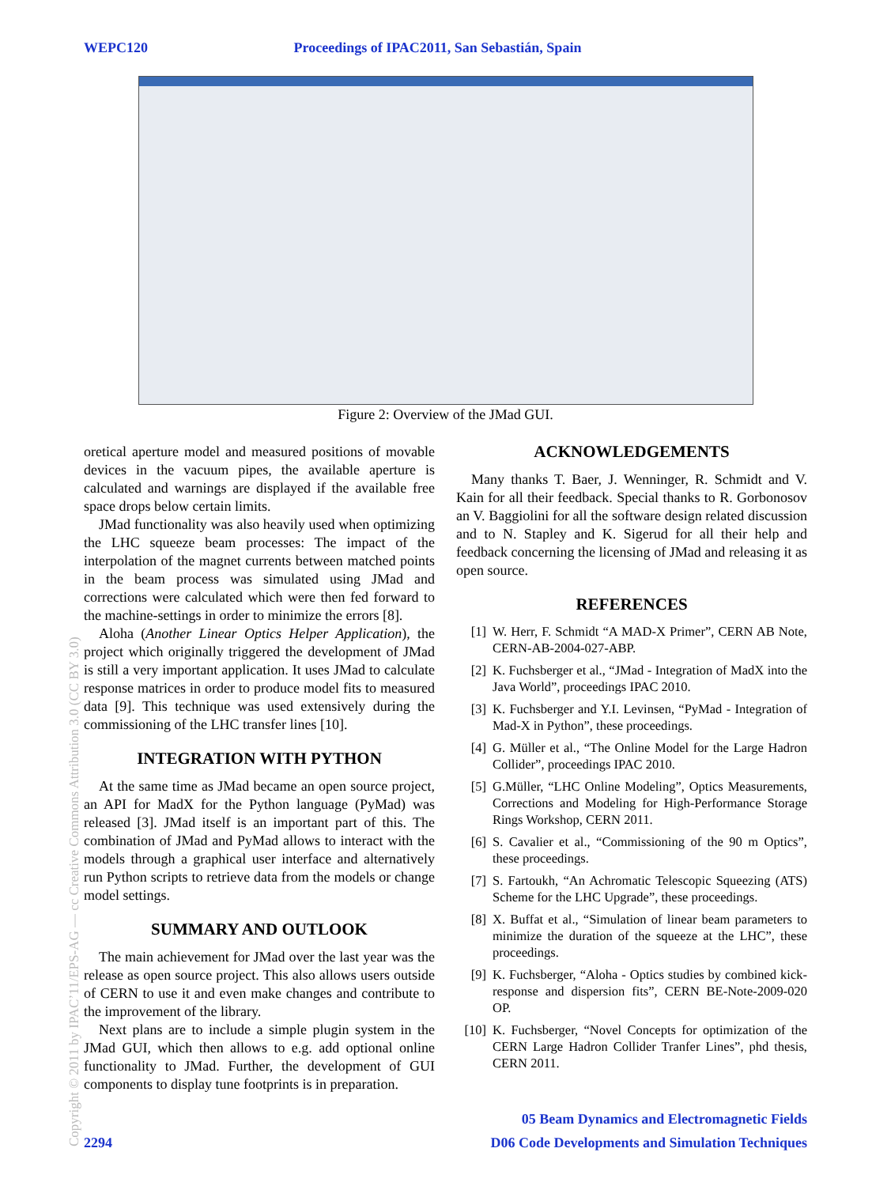WEPC120 Proceedings of IPAC2011, San Sebastián, Spain
Figure 2: Overview of the JMad GUI.
oretical aperture model and measured positions of movable devices in the vacuum pipes, the available aperture is calculated and warnings are displayed if the available free space drops below certain limits.
JMad functionality was also heavily used when optimizing the LHC squeeze beam processes: The impact of the interpolation of the magnet currents between matched points in the beam process was simulated using JMad and corrections were calculated which were then fed forward to the machine-settings in order to minimize the errors [8].
Aloha (Another Linear Optics Helper Application), the project which originally triggered the development of JMad is still a very important application. It uses JMad to calculate response matrices in order to produce model fits to measured data [9]. This technique was used extensively during the commissioning of the LHC transfer lines [10].
INTEGRATION WITH PYTHON
At the same time as JMad became an open source project, an API for MadX for the Python language (PyMad) was released [3]. JMad itself is an important part of this. The combination of JMad and PyMad allows to interact with the models through a graphical user interface and alternatively run Python scripts to retrieve data from the models or change model settings.
SUMMARY AND OUTLOOK
The main achievement for JMad over the last year was the release as open source project. This also allows users outside of CERN to use it and even make changes and contribute to the improvement of the library.
Next plans are to include a simple plugin system in the JMad GUI, which then allows to e.g. add optional online functionality to JMad. Further, the development of GUI components to display tune footprints is in preparation.
ACKNOWLEDGEMENTS
Many thanks T. Baer, J. Wenninger, R. Schmidt and V. Kain for all their feedback. Special thanks to R. Gorbonosov an V. Baggiolini for all the software design related discussion and to N. Stapley and K. Sigerud for all their help and feedback concerning the licensing of JMad and releasing it as open source.
REFERENCES
[1] W. Herr, F. Schmidt “A MAD-X Primer”, CERN AB Note, CERN-AB-2004-027-ABP.
[2] K. Fuchsberger et al., “JMad - Integration of MadX into the Java World”, proceedings IPAC 2010.
[3] K. Fuchsberger and Y.I. Levinsen, “PyMad - Integration of Mad-X in Python”, these proceedings.
[4] G. Müller et al., “The Online Model for the Large Hadron Collider”, proceedings IPAC 2010.
[5] G.Müller, “LHC Online Modeling”, Optics Measurements, Corrections and Modeling for High-Performance Storage Rings Workshop, CERN 2011.
[6] S. Cavalier et al., “Commissioning of the 90 m Optics”, these proceedings.
[7] S. Fartoukh, “An Achromatic Telescopic Squeezing (ATS) Scheme for the LHC Upgrade”, these proceedings.
[8] X. Buffat et al., “Simulation of linear beam parameters to minimize the duration of the squeeze at the LHC”, these proceedings.
[9] K. Fuchsberger, “Aloha - Optics studies by combined kick-response and dispersion fits”, CERN BE-Note-2009-020 OP.
[10] K. Fuchsberger, “Novel Concepts for optimization of the CERN Large Hadron Collider Tranfer Lines”, phd thesis, CERN 2011.
Copyright © 2011 by IPAC’11/EPS-AG — cc Creative Commons Attribution 3.0 (CC BY 3.0)
05 Beam Dynamics and Electromagnetic Fields
2294 D06 Code Developments and Simulation Techniques